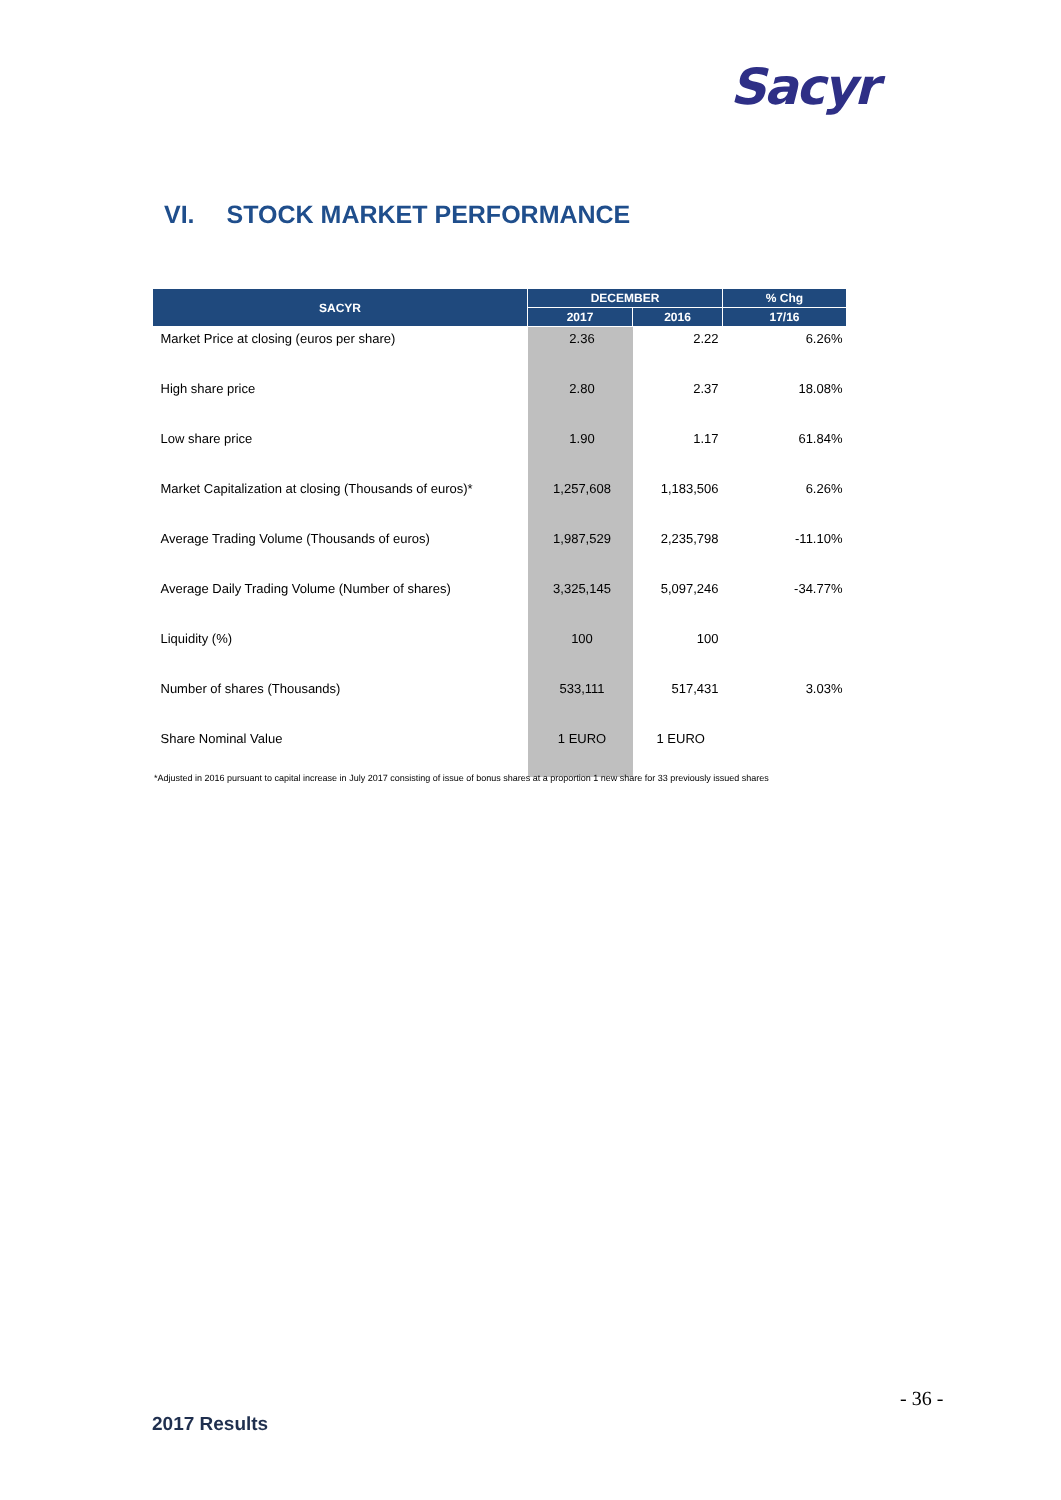Sacyr
VI. STOCK MARKET PERFORMANCE
| SACYR | DECEMBER | | % Chg |
| --- | --- | --- | --- |
| | 2017 | 2016 | 17/16 |
| Market Price at closing (euros per share) | 2.36 | 2.22 | 6.26% |
| High share price | 2.80 | 2.37 | 18.08% |
| Low share price | 1.90 | 1.17 | 61.84% |
| Market Capitalization at closing (Thousands of euros)* | 1,257,608 | 1,183,506 | 6.26% |
| Average Trading Volume (Thousands of euros) | 1,987,529 | 2,235,798 | -11.10% |
| Average Daily Trading Volume (Number of shares) | 3,325,145 | 5,097,246 | -34.77% |
| Liquidity (%) | 100 | 100 | |
| Number of shares (Thousands) | 533,111 | 517,431 | 3.03% |
| Share Nominal Value | 1 EURO | 1 EURO | |
*Adjusted in 2016 pursuant to capital increase in July 2017 consisting of issue of bonus shares at a proportion 1 new share for 33 previously issued shares
- 36 -
2017 Results